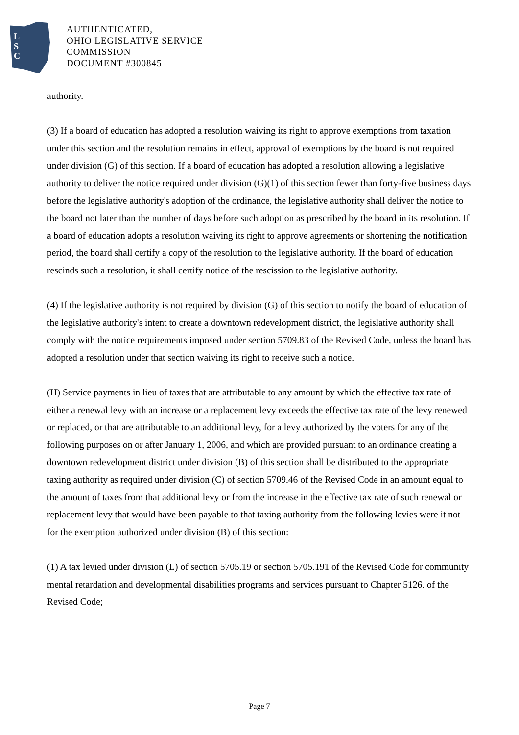L
S
C
AUTHENTICATED,
OHIO LEGISLATIVE SERVICE
COMMISSION
DOCUMENT #300845
authority.
(3) If a board of education has adopted a resolution waiving its right to approve exemptions from taxation under this section and the resolution remains in effect, approval of exemptions by the board is not required under division (G) of this section. If a board of education has adopted a resolution allowing a legislative authority to deliver the notice required under division (G)(1) of this section fewer than forty-five business days before the legislative authority's adoption of the ordinance, the legislative authority shall deliver the notice to the board not later than the number of days before such adoption as prescribed by the board in its resolution. If a board of education adopts a resolution waiving its right to approve agreements or shortening the notification period, the board shall certify a copy of the resolution to the legislative authority. If the board of education rescinds such a resolution, it shall certify notice of the rescission to the legislative authority.
(4) If the legislative authority is not required by division (G) of this section to notify the board of education of the legislative authority's intent to create a downtown redevelopment district, the legislative authority shall comply with the notice requirements imposed under section 5709.83 of the Revised Code, unless the board has adopted a resolution under that section waiving its right to receive such a notice.
(H) Service payments in lieu of taxes that are attributable to any amount by which the effective tax rate of either a renewal levy with an increase or a replacement levy exceeds the effective tax rate of the levy renewed or replaced, or that are attributable to an additional levy, for a levy authorized by the voters for any of the following purposes on or after January 1, 2006, and which are provided pursuant to an ordinance creating a downtown redevelopment district under division (B) of this section shall be distributed to the appropriate taxing authority as required under division (C) of section 5709.46 of the Revised Code in an amount equal to the amount of taxes from that additional levy or from the increase in the effective tax rate of such renewal or replacement levy that would have been payable to that taxing authority from the following levies were it not for the exemption authorized under division (B) of this section:
(1) A tax levied under division (L) of section 5705.19 or section 5705.191 of the Revised Code for community mental retardation and developmental disabilities programs and services pursuant to Chapter 5126. of the Revised Code;
Page 7